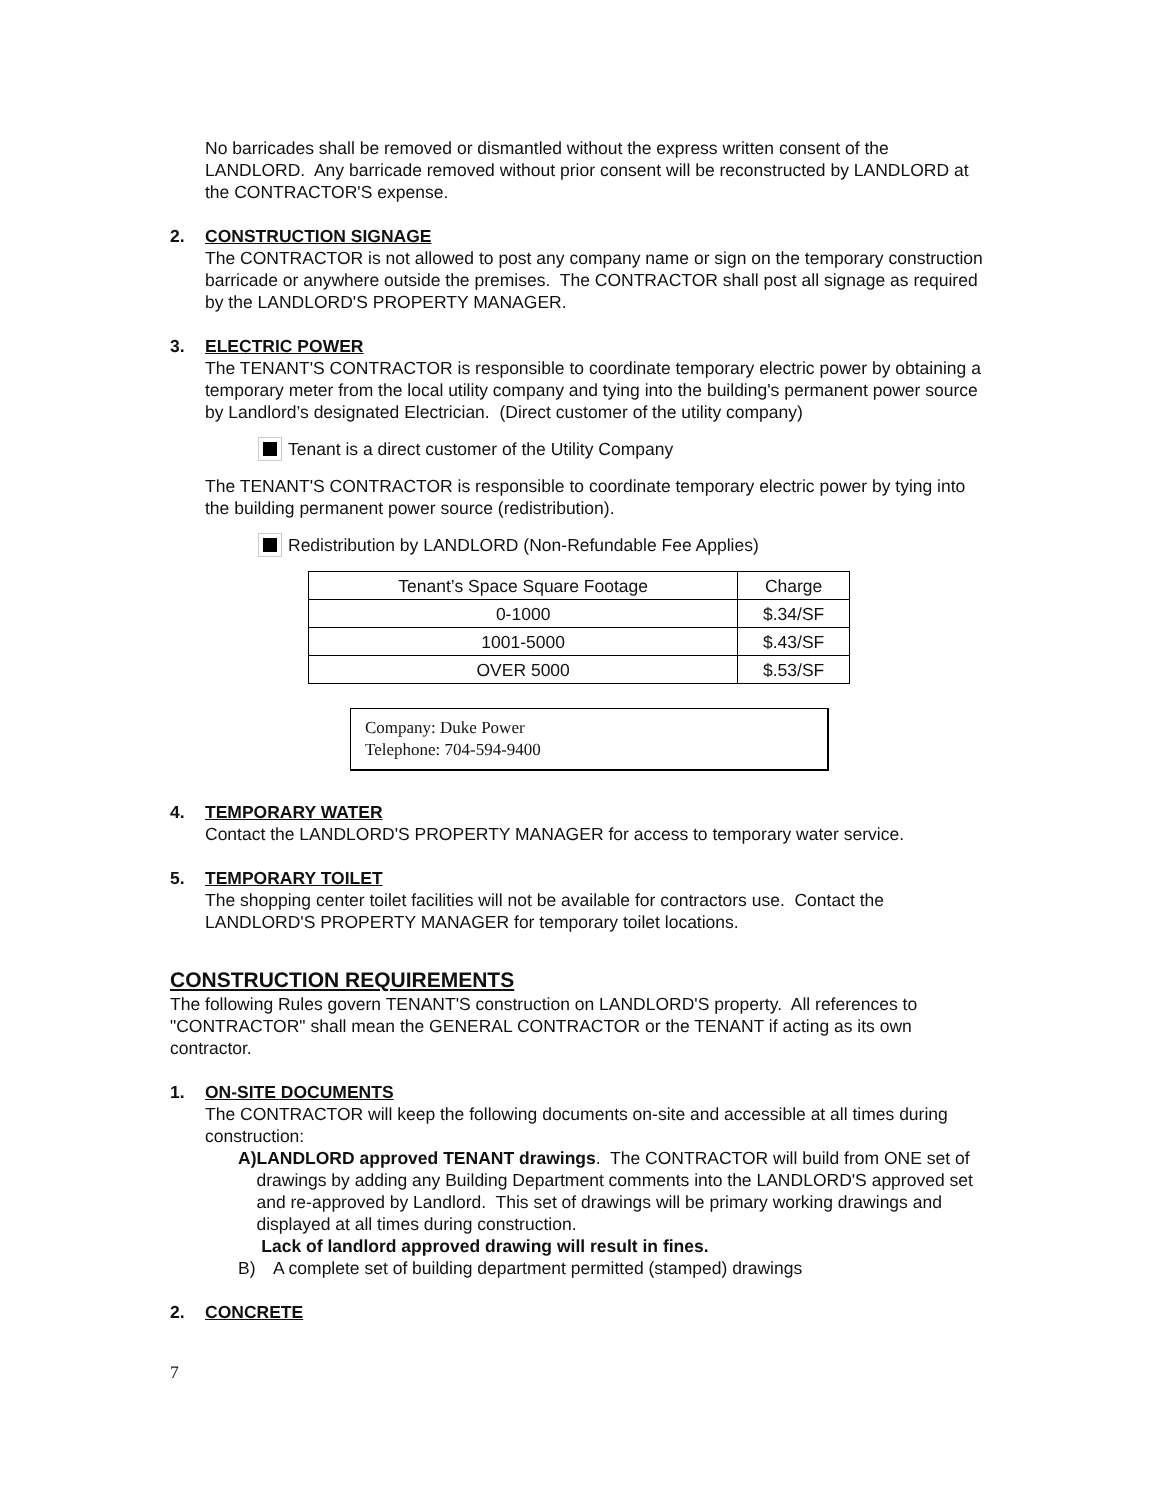No barricades shall be removed or dismantled without the express written consent of the LANDLORD. Any barricade removed without prior consent will be reconstructed by LANDLORD at the CONTRACTOR'S expense.
2. CONSTRUCTION SIGNAGE
The CONTRACTOR is not allowed to post any company name or sign on the temporary construction barricade or anywhere outside the premises. The CONTRACTOR shall post all signage as required by the LANDLORD'S PROPERTY MANAGER.
3. ELECTRIC POWER
The TENANT'S CONTRACTOR is responsible to coordinate temporary electric power by obtaining a temporary meter from the local utility company and tying into the building's permanent power source by Landlord’s designated Electrician. (Direct customer of the utility company)
Tenant is a direct customer of the Utility Company
The TENANT'S CONTRACTOR is responsible to coordinate temporary electric power by tying into the building permanent power source (redistribution).
Redistribution by LANDLORD (Non-Refundable Fee Applies)
| Tenant’s Space Square Footage | Charge |
| 0-1000 | $.34/SF |
| 1001-5000 | $.43/SF |
| OVER 5000 | $.53/SF |
Company: Duke Power
Telephone: 704-594-9400
4. TEMPORARY WATER
Contact the LANDLORD'S PROPERTY MANAGER for access to temporary water service.
5. TEMPORARY TOILET
The shopping center toilet facilities will not be available for contractors use. Contact the LANDLORD'S PROPERTY MANAGER for temporary toilet locations.
CONSTRUCTION REQUIREMENTS
The following Rules govern TENANT'S construction on LANDLORD'S property. All references to "CONTRACTOR" shall mean the GENERAL CONTRACTOR or the TENANT if acting as its own contractor.
1. ON-SITE DOCUMENTS
The CONTRACTOR will keep the following documents on-site and accessible at all times during construction:
A) LANDLORD approved TENANT drawings. The CONTRACTOR will build from ONE set of drawings by adding any Building Department comments into the LANDLORD'S approved set and re-approved by Landlord. This set of drawings will be primary working drawings and displayed at all times during construction.
Lack of landlord approved drawing will result in fines.
B) A complete set of building department permitted (stamped) drawings
2. CONCRETE
7